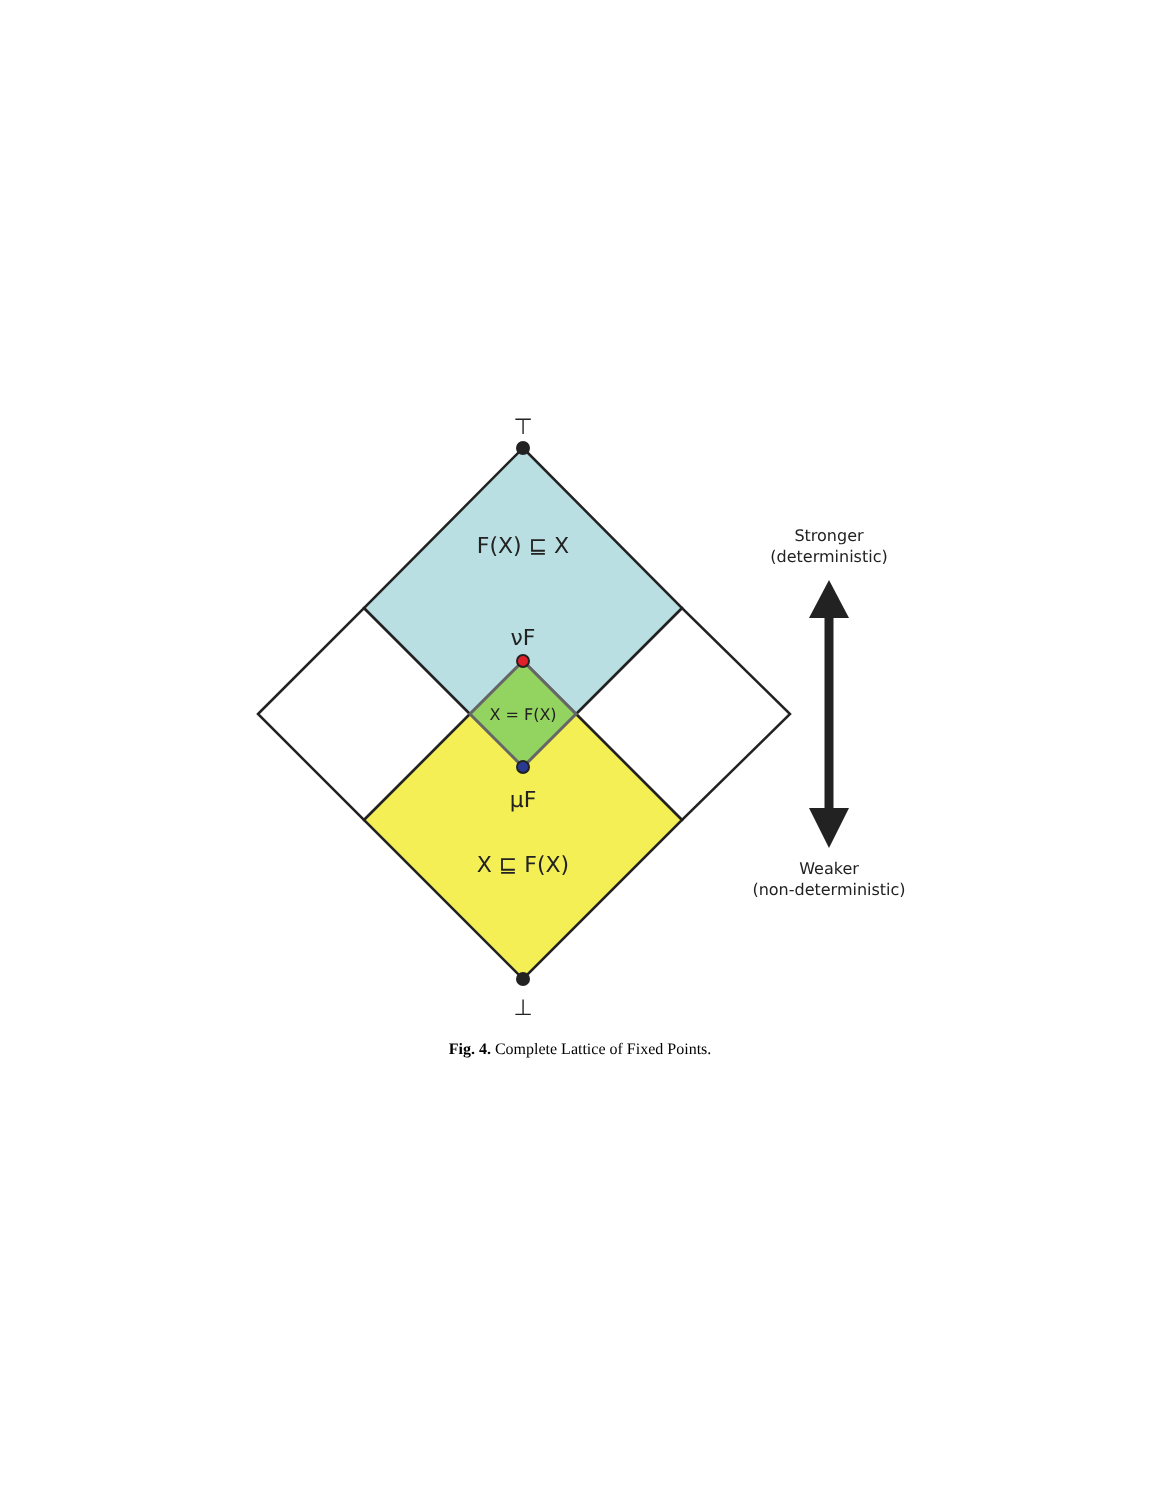⊤
F(X) ⊑ X
νF
X = F(X)
μF
X ⊑ F(X)
⊥
Stronger
(deterministic)
Weaker
(non-deterministic)
Fig. 4. Complete Lattice of Fixed Points.